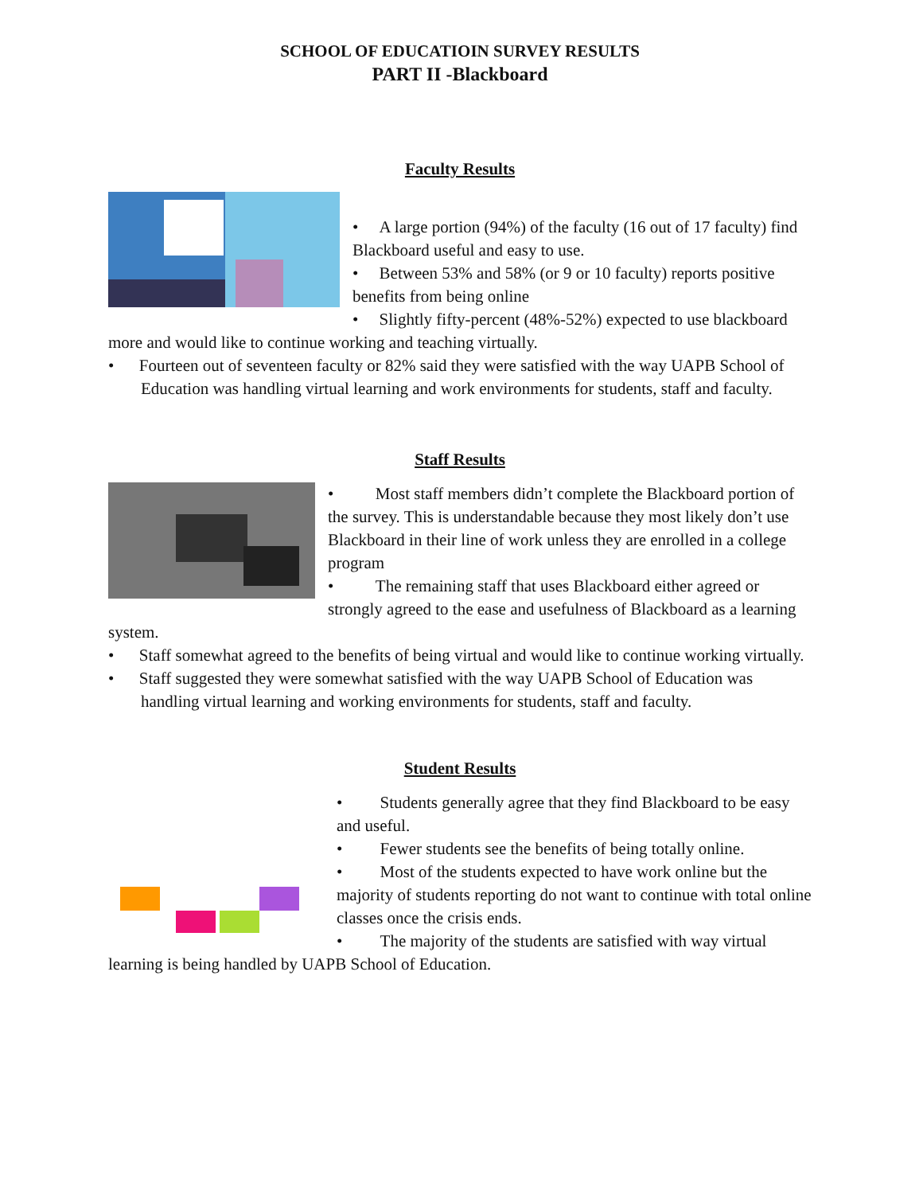SCHOOL OF EDUCATIOIN SURVEY RESULTS
PART II -Blackboard
Faculty Results
• A large portion (94%) of the faculty (16 out of 17 faculty) find Blackboard useful and easy to use.
• Between 53% and 58% (or 9 or 10 faculty) reports positive benefits from being online
• Slightly fifty-percent (48%-52%) expected to use blackboard more and would like to continue working and teaching virtually.
• Fourteen out of seventeen faculty or 82% said they were satisfied with the way UAPB School of Education was handling virtual learning and work environments for students, staff and faculty.
Staff Results
• Most staff members didn’t complete the Blackboard portion of the survey. This is understandable because they most likely don’t use Blackboard in their line of work unless they are enrolled in a college program
• The remaining staff that uses Blackboard either agreed or strongly agreed to the ease and usefulness of Blackboard as a learning system.
• Staff somewhat agreed to the benefits of being virtual and would like to continue working virtually.
• Staff suggested they were somewhat satisfied with the way UAPB School of Education was handling virtual learning and working environments for students, staff and faculty.
Student Results
• Students generally agree that they find Blackboard to be easy and useful.
• Fewer students see the benefits of being totally online.
• Most of the students expected to have work online but the majority of students reporting do not want to continue with total online classes once the crisis ends.
• The majority of the students are satisfied with way virtual learning is being handled by UAPB School of Education.